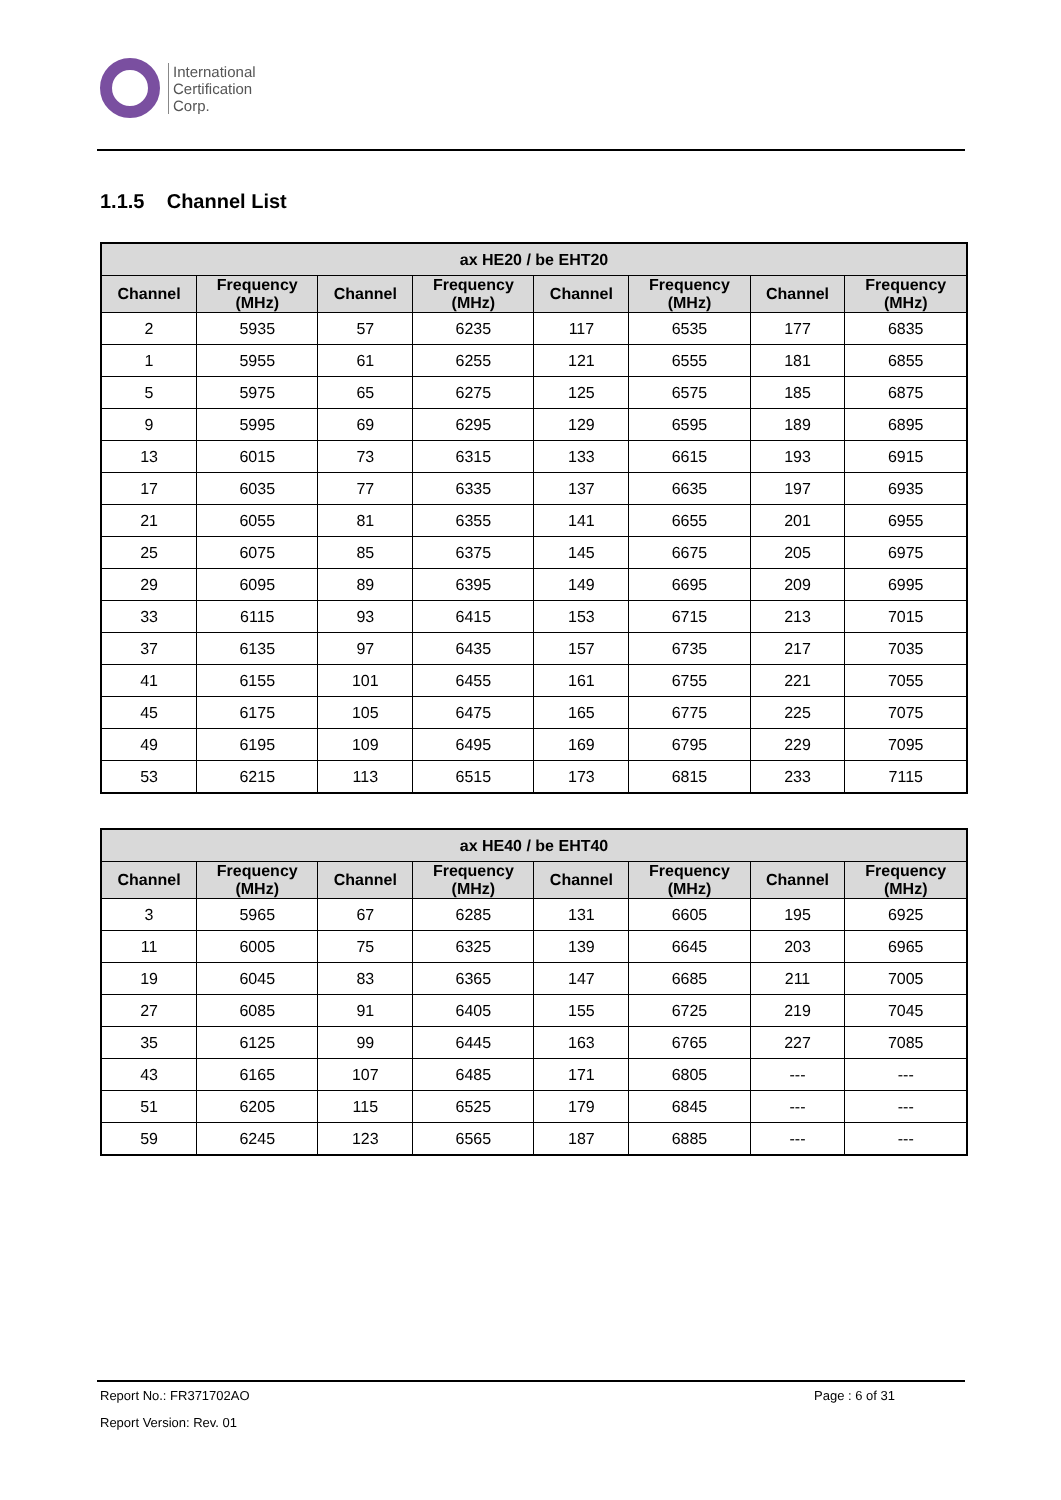International
Certification
Corp.
1.1.5 Channel List
| ax HE20 / be EHT20 | | | | | | | |
| --- | --- | --- | --- | --- | --- | --- | --- |
| Channel | Frequency (MHz) | Channel | Frequency (MHz) | Channel | Frequency (MHz) | Channel | Frequency (MHz) |
| 2 | 5935 | 57 | 6235 | 117 | 6535 | 177 | 6835 |
| 1 | 5955 | 61 | 6255 | 121 | 6555 | 181 | 6855 |
| 5 | 5975 | 65 | 6275 | 125 | 6575 | 185 | 6875 |
| 9 | 5995 | 69 | 6295 | 129 | 6595 | 189 | 6895 |
| 13 | 6015 | 73 | 6315 | 133 | 6615 | 193 | 6915 |
| 17 | 6035 | 77 | 6335 | 137 | 6635 | 197 | 6935 |
| 21 | 6055 | 81 | 6355 | 141 | 6655 | 201 | 6955 |
| 25 | 6075 | 85 | 6375 | 145 | 6675 | 205 | 6975 |
| 29 | 6095 | 89 | 6395 | 149 | 6695 | 209 | 6995 |
| 33 | 6115 | 93 | 6415 | 153 | 6715 | 213 | 7015 |
| 37 | 6135 | 97 | 6435 | 157 | 6735 | 217 | 7035 |
| 41 | 6155 | 101 | 6455 | 161 | 6755 | 221 | 7055 |
| 45 | 6175 | 105 | 6475 | 165 | 6775 | 225 | 7075 |
| 49 | 6195 | 109 | 6495 | 169 | 6795 | 229 | 7095 |
| 53 | 6215 | 113 | 6515 | 173 | 6815 | 233 | 7115 |
| ax HE40 / be EHT40 | | | | | | | |
| --- | --- | --- | --- | --- | --- | --- | --- |
| Channel | Frequency (MHz) | Channel | Frequency (MHz) | Channel | Frequency (MHz) | Channel | Frequency (MHz) |
| 3 | 5965 | 67 | 6285 | 131 | 6605 | 195 | 6925 |
| 11 | 6005 | 75 | 6325 | 139 | 6645 | 203 | 6965 |
| 19 | 6045 | 83 | 6365 | 147 | 6685 | 211 | 7005 |
| 27 | 6085 | 91 | 6405 | 155 | 6725 | 219 | 7045 |
| 35 | 6125 | 99 | 6445 | 163 | 6765 | 227 | 7085 |
| 43 | 6165 | 107 | 6485 | 171 | 6805 | --- | --- |
| 51 | 6205 | 115 | 6525 | 179 | 6845 | --- | --- |
| 59 | 6245 | 123 | 6565 | 187 | 6885 | --- | --- |
Report No.: FR371702AO Page : 6 of 31
Report Version: Rev. 01